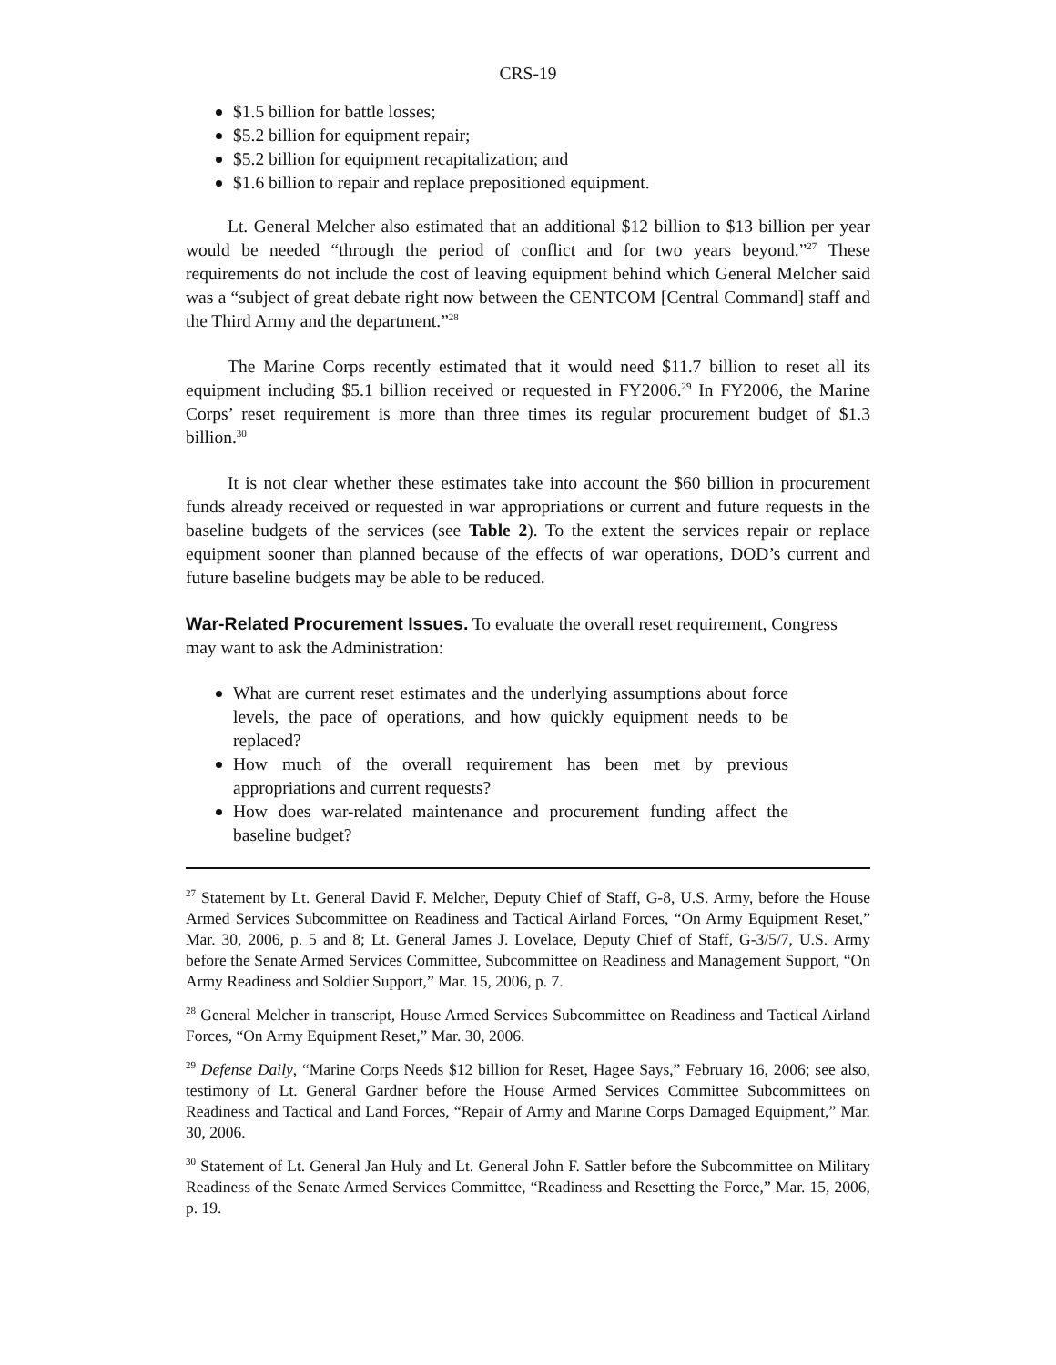CRS-19
$1.5 billion for battle losses;
$5.2 billion for equipment repair;
$5.2 billion for equipment recapitalization; and
$1.6 billion to repair and replace prepositioned equipment.
Lt. General Melcher also estimated that an additional $12 billion to $13 billion per year would be needed “through the period of conflict and for two years beyond.”<sup>27</sup> These requirements do not include the cost of leaving equipment behind which General Melcher said was a “subject of great debate right now between the CENTCOM [Central Command] staff and the Third Army and the department.”<sup>28</sup>
The Marine Corps recently estimated that it would need $11.7 billion to reset all its equipment including $5.1 billion received or requested in FY2006.<sup>29</sup> In FY2006, the Marine Corps’ reset requirement is more than three times its regular procurement budget of $1.3 billion.<sup>30</sup>
It is not clear whether these estimates take into account the $60 billion in procurement funds already received or requested in war appropriations or current and future requests in the baseline budgets of the services (see Table 2). To the extent the services repair or replace equipment sooner than planned because of the effects of war operations, DOD’s current and future baseline budgets may be able to be reduced.
War-Related Procurement Issues.
To evaluate the overall reset requirement, Congress may want to ask the Administration:
What are current reset estimates and the underlying assumptions about force levels, the pace of operations, and how quickly equipment needs to be replaced?
How much of the overall requirement has been met by previous appropriations and current requests?
How does war-related maintenance and procurement funding affect the baseline budget?
<sup>27</sup> Statement by Lt. General David F. Melcher, Deputy Chief of Staff, G-8, U.S. Army, before the House Armed Services Subcommittee on Readiness and Tactical Airland Forces, “On Army Equipment Reset,” Mar. 30, 2006, p. 5 and 8; Lt. General James J. Lovelace, Deputy Chief of Staff, G-3/5/7, U.S. Army before the Senate Armed Services Committee, Subcommittee on Readiness and Management Support, “On Army Readiness and Soldier Support,” Mar. 15, 2006, p. 7.
<sup>28</sup> General Melcher in transcript, House Armed Services Subcommittee on Readiness and Tactical Airland Forces, “On Army Equipment Reset,” Mar. 30, 2006.
<sup>29</sup> Defense Daily, “Marine Corps Needs $12 billion for Reset, Hagee Says,” February 16, 2006; see also, testimony of Lt. General Gardner before the House Armed Services Committee Subcommittees on Readiness and Tactical and Land Forces, “Repair of Army and Marine Corps Damaged Equipment,” Mar. 30, 2006.
<sup>30</sup> Statement of Lt. General Jan Huly and Lt. General John F. Sattler before the Subcommittee on Military Readiness of the Senate Armed Services Committee, “Readiness and Resetting the Force,” Mar. 15, 2006, p. 19.